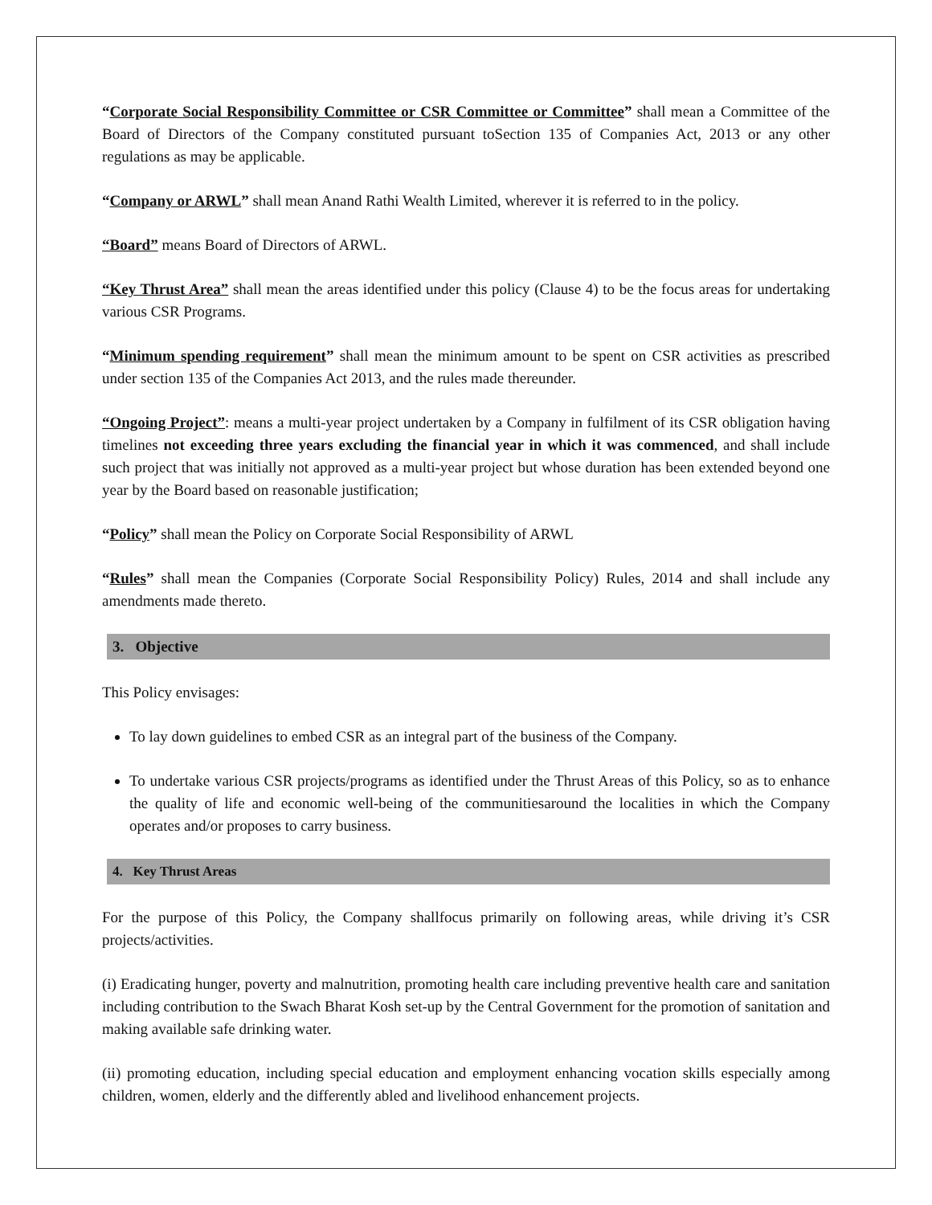“Corporate Social Responsibility Committee or CSR Committee or Committee” shall mean a Committee of the Board of Directors of the Company constituted pursuant toSection 135 of Companies Act, 2013 or any other regulations as may be applicable.
“Company or ARWL” shall mean Anand Rathi Wealth Limited, wherever it is referred to in the policy.
“Board” means Board of Directors of ARWL.
“Key Thrust Area” shall mean the areas identified under this policy (Clause 4) to be the focus areas for undertaking various CSR Programs.
“Minimum spending requirement” shall mean the minimum amount to be spent on CSR activities as prescribed under section 135 of the Companies Act 2013, and the rules made thereunder.
“Ongoing Project”: means a multi-year project undertaken by a Company in fulfilment of its CSR obligation having timelines not exceeding three years excluding the financial year in which it was commenced, and shall include such project that was initially not approved as a multi-year project but whose duration has been extended beyond one year by the Board based on reasonable justification;
“Policy” shall mean the Policy on Corporate Social Responsibility of ARWL
“Rules” shall mean the Companies (Corporate Social Responsibility Policy) Rules, 2014 and shall include any amendments made thereto.
3. Objective
This Policy envisages:
To lay down guidelines to embed CSR as an integral part of the business of the Company.
To undertake various CSR projects/programs as identified under the Thrust Areas of this Policy, so as to enhance the quality of life and economic well-being of the communitiesaround the localities in which the Company operates and/or proposes to carry business.
4. Key Thrust Areas
For the purpose of this Policy, the Company shallfocus primarily on following areas, while driving it’s CSR projects/activities.
(i) Eradicating hunger, poverty and malnutrition, promoting health care including preventive health care and sanitation including contribution to the Swach Bharat Kosh set-up by the Central Government for the promotion of sanitation and making available safe drinking water.
(ii) promoting education, including special education and employment enhancing vocation skills especially among children, women, elderly and the differently abled and livelihood enhancement projects.